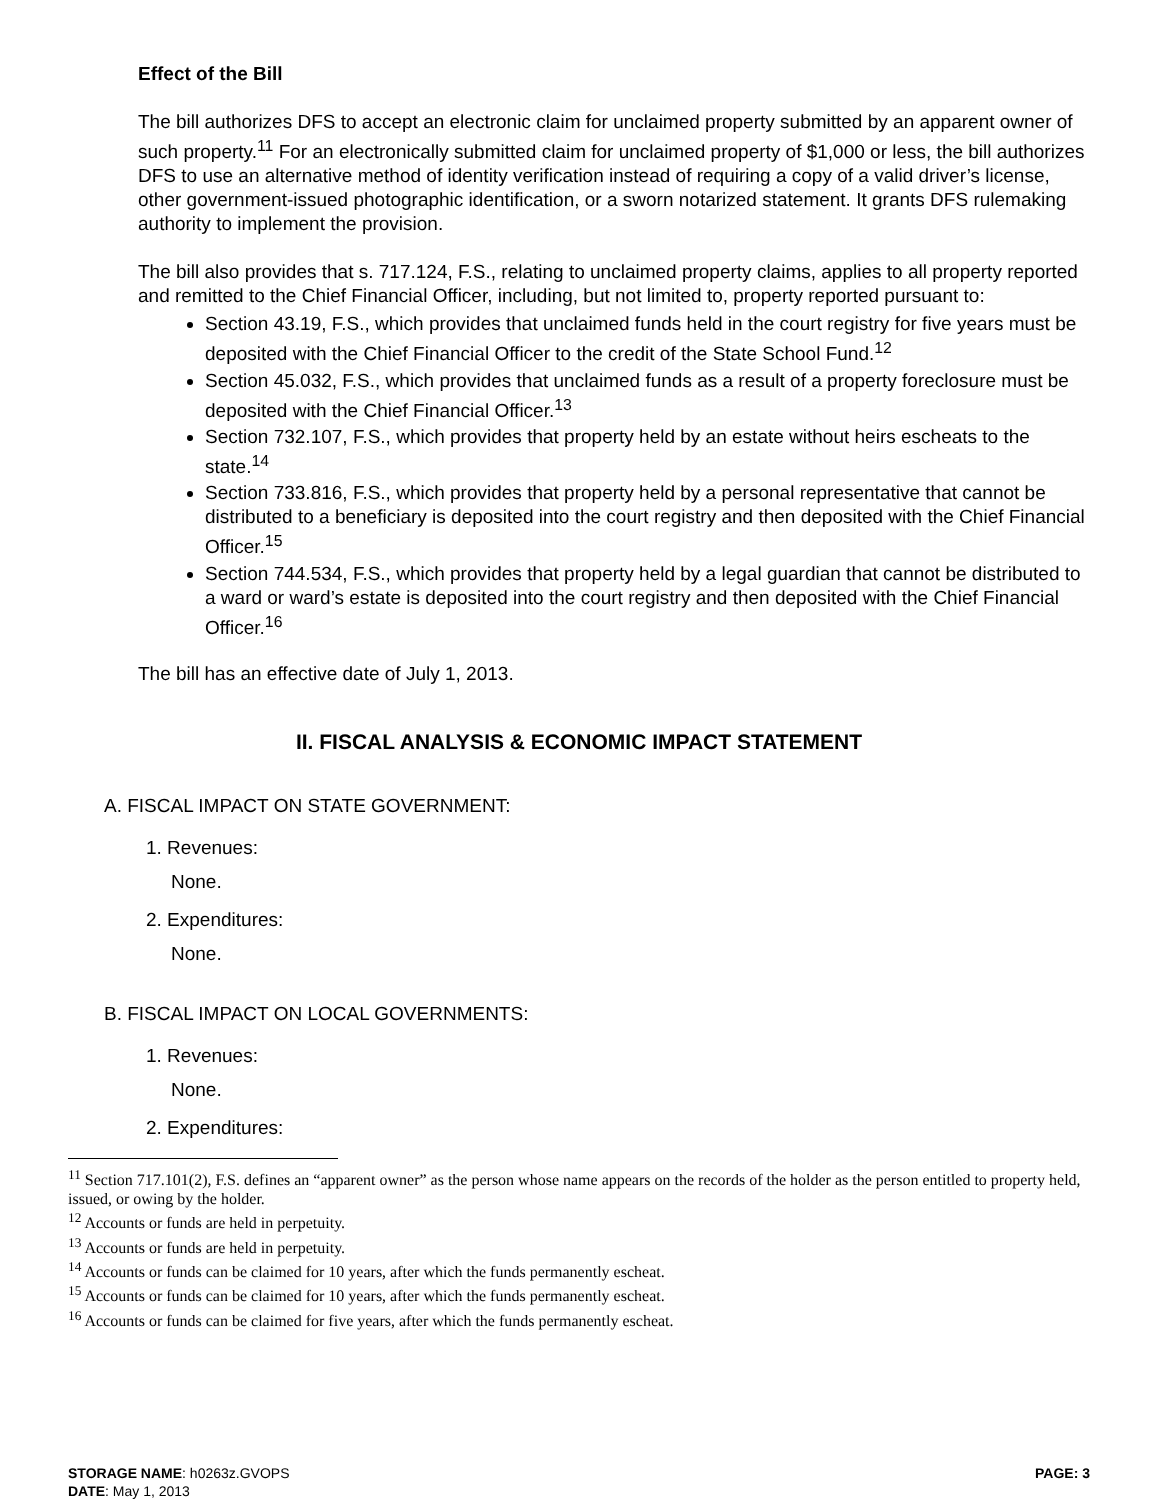Effect of the Bill
The bill authorizes DFS to accept an electronic claim for unclaimed property submitted by an apparent owner of such property.<sup>11</sup> For an electronically submitted claim for unclaimed property of $1,000 or less, the bill authorizes DFS to use an alternative method of identity verification instead of requiring a copy of a valid driver’s license, other government-issued photographic identification, or a sworn notarized statement. It grants DFS rulemaking authority to implement the provision.
The bill also provides that s. 717.124, F.S., relating to unclaimed property claims, applies to all property reported and remitted to the Chief Financial Officer, including, but not limited to, property reported pursuant to:
Section 43.19, F.S., which provides that unclaimed funds held in the court registry for five years must be deposited with the Chief Financial Officer to the credit of the State School Fund.<sup>12</sup>
Section 45.032, F.S., which provides that unclaimed funds as a result of a property foreclosure must be deposited with the Chief Financial Officer.<sup>13</sup>
Section 732.107, F.S., which provides that property held by an estate without heirs escheats to the state.<sup>14</sup>
Section 733.816, F.S., which provides that property held by a personal representative that cannot be distributed to a beneficiary is deposited into the court registry and then deposited with the Chief Financial Officer.<sup>15</sup>
Section 744.534, F.S., which provides that property held by a legal guardian that cannot be distributed to a ward or ward’s estate is deposited into the court registry and then deposited with the Chief Financial Officer.<sup>16</sup>
The bill has an effective date of July 1, 2013.
II. FISCAL ANALYSIS & ECONOMIC IMPACT STATEMENT
A. FISCAL IMPACT ON STATE GOVERNMENT:
1. Revenues:
None.
2. Expenditures:
None.
B. FISCAL IMPACT ON LOCAL GOVERNMENTS:
1. Revenues:
None.
2. Expenditures:
<sup>11</sup> Section 717.101(2), F.S. defines an “apparent owner” as the person whose name appears on the records of the holder as the person entitled to property held, issued, or owing by the holder.
<sup>12</sup> Accounts or funds are held in perpetuity.
<sup>13</sup> Accounts or funds are held in perpetuity.
<sup>14</sup> Accounts or funds can be claimed for 10 years, after which the funds permanently escheat.
<sup>15</sup> Accounts or funds can be claimed for 10 years, after which the funds permanently escheat.
<sup>16</sup> Accounts or funds can be claimed for five years, after which the funds permanently escheat.
STORAGE NAME: h0263z.GVOPS PAGE: 3
DATE: May 1, 2013